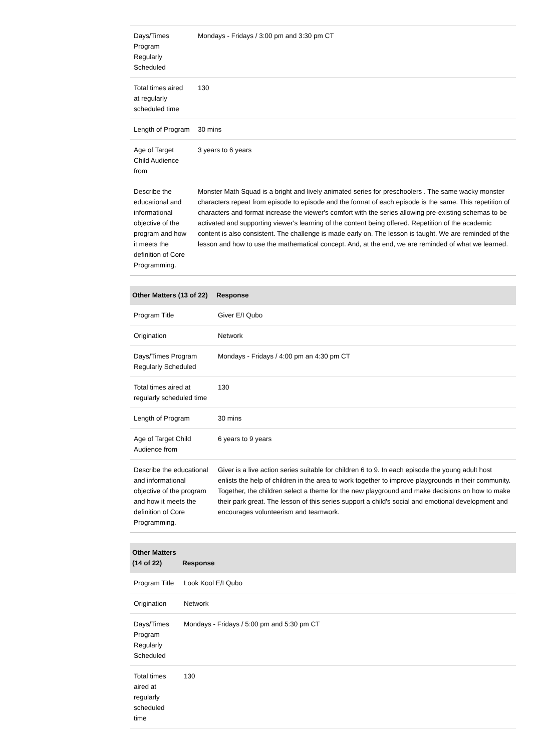| Days/Times Program Regularly Scheduled | Mondays - Fridays / 3:00 pm and 3:30 pm CT |
| Total times aired at regularly scheduled time | 130 |
| Length of Program | 30 mins |
| Age of Target Child Audience from | 3 years to 6 years |
| Describe the educational and informational objective of the program and how it meets the definition of Core Programming. | Monster Math Squad is a bright and lively animated series for preschoolers . The same wacky monster characters repeat from episode to episode and the format of each episode is the same. This repetition of characters and format increase the viewer's comfort with the series allowing pre-existing schemas to be activated and supporting viewer's learning of the content being offered. Repetition of the academic content is also consistent. The challenge is made early on. The lesson is taught. We are reminded of the lesson and how to use the mathematical concept. And, at the end, we are reminded of what we learned. |
| Other Matters (13 of 22) | Response |
| --- | --- |
| Program Title | Giver E/I Qubo |
| Origination | Network |
| Days/Times Program Regularly Scheduled | Mondays - Fridays / 4:00 pm an 4:30 pm CT |
| Total times aired at regularly scheduled time | 130 |
| Length of Program | 30 mins |
| Age of Target Child Audience from | 6 years to 9 years |
| Describe the educational and informational objective of the program and how it meets the definition of Core Programming. | Giver is a live action series suitable for children 6 to 9. In each episode the young adult host enlists the help of children in the area to work together to improve playgrounds in their community. Together, the children select a theme for the new playground and make decisions on how to make their park great. The lesson of this series support a child's social and emotional development and encourages volunteerism and teamwork. |
| Other Matters (14 of 22) | Response |
| --- | --- |
| Program Title | Look Kool E/I Qubo |
| Origination | Network |
| Days/Times Program Regularly Scheduled | Mondays - Fridays / 5:00 pm and 5:30 pm CT |
| Total times aired at regularly scheduled time | 130 |